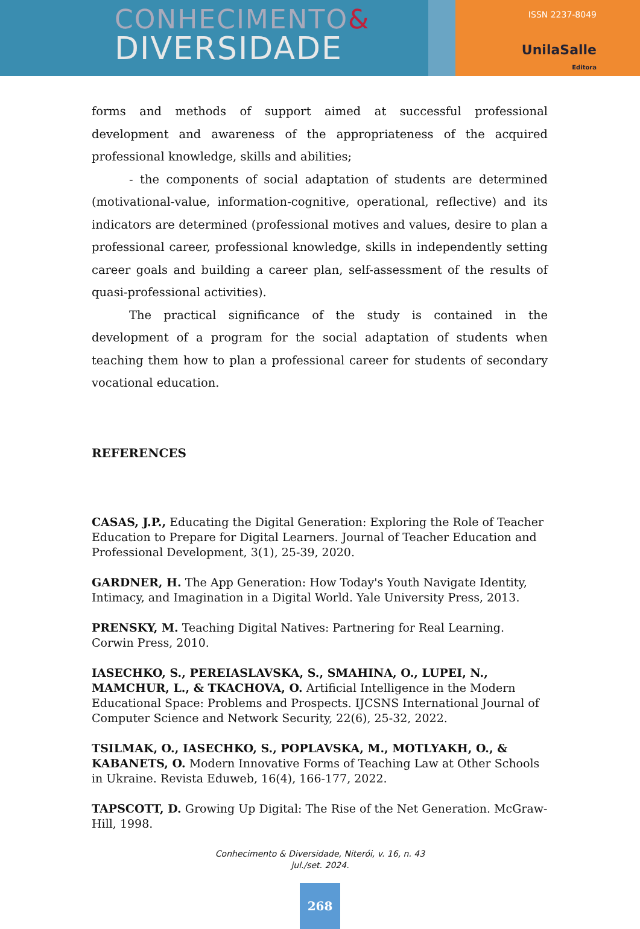CONHECIMENTO&
DIVERSIDADE
ISSN 2237-8049
UnilaSalle
Editora
forms and methods of support aimed at successful professional development and awareness of the appropriateness of the acquired professional knowledge, skills and abilities;
- the components of social adaptation of students are determined (motivational-value, information-cognitive, operational, reflective) and its indicators are determined (professional motives and values, desire to plan a professional career, professional knowledge, skills in independently setting career goals and building a career plan, self-assessment of the results of quasi-professional activities).
The practical significance of the study is contained in the development of a program for the social adaptation of students when teaching them how to plan a professional career for students of secondary vocational education.
REFERENCES
CASAS, J.P., Educating the Digital Generation: Exploring the Role of Teacher Education to Prepare for Digital Learners. Journal of Teacher Education and Professional Development, 3(1), 25-39, 2020.
GARDNER, H. The App Generation: How Today's Youth Navigate Identity, Intimacy, and Imagination in a Digital World. Yale University Press, 2013.
PRENSKY, M. Teaching Digital Natives: Partnering for Real Learning. Corwin Press, 2010.
IASECHKO, S., PEREIASLAVSKA, S., SMAHINA, O., LUPEI, N., MAMCHUR, L., & TKACHOVA, O. Artificial Intelligence in the Modern Educational Space: Problems and Prospects. IJCSNS International Journal of Computer Science and Network Security, 22(6), 25-32, 2022.
TSILMAK, O., IASECHKO, S., POPLAVSKA, M., MOTLYAKH, O., & KABANETS, O. Modern Innovative Forms of Teaching Law at Other Schools in Ukraine. Revista Eduweb, 16(4), 166-177, 2022.
TAPSCOTT, D. Growing Up Digital: The Rise of the Net Generation. McGraw-Hill, 1998.
Conhecimento & Diversidade, Niterói, v. 16, n. 43
jul./set. 2024.
268